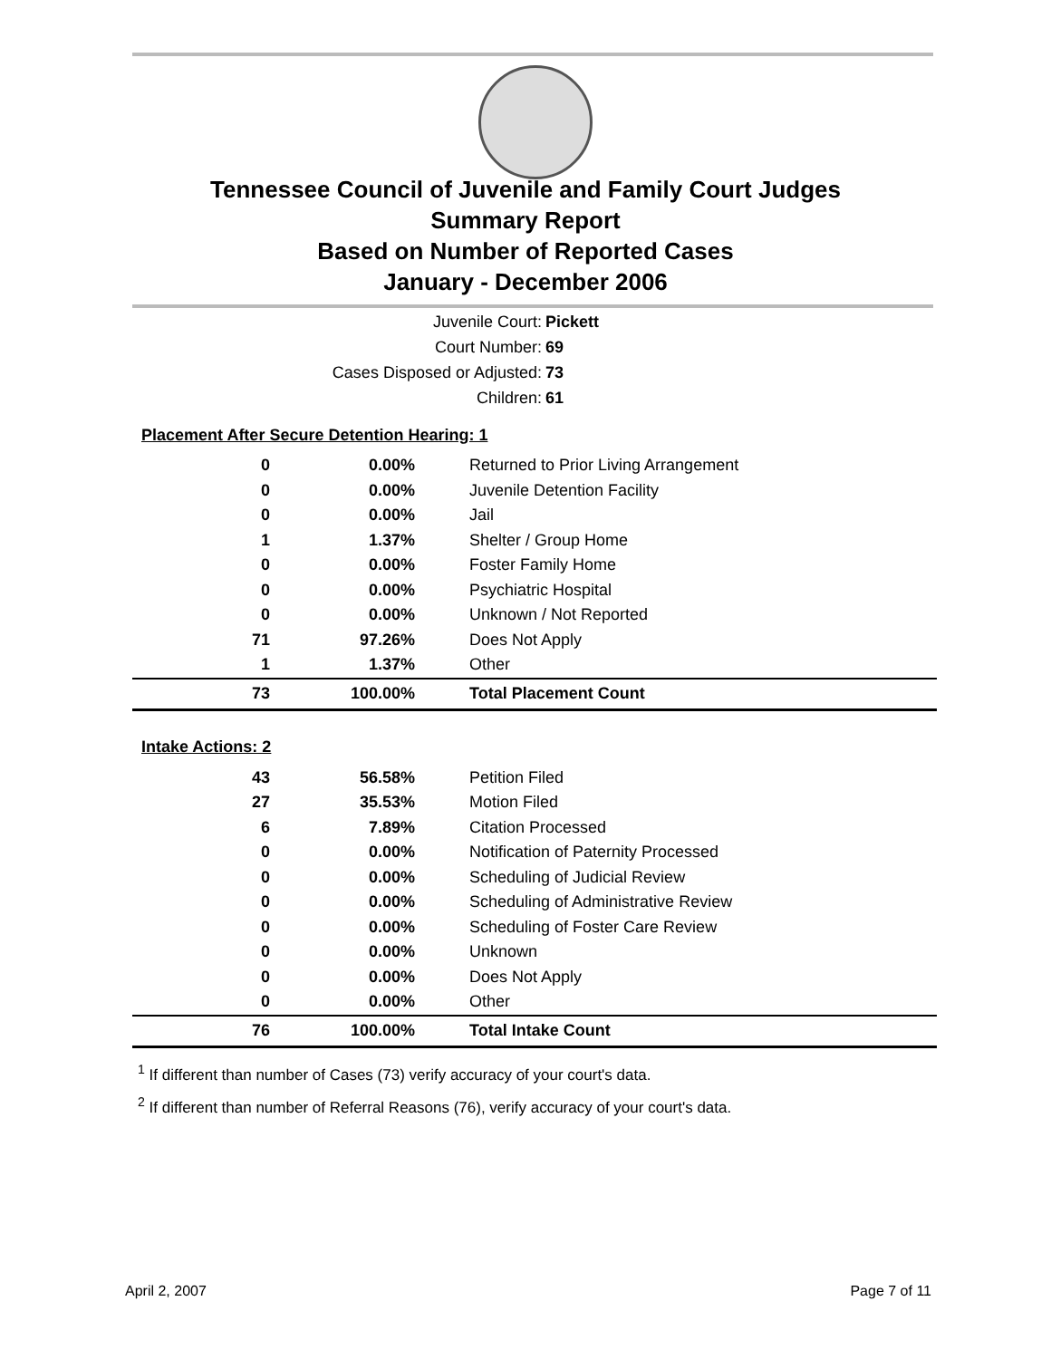Tennessee Council of Juvenile and Family Court Judges
Summary Report
Based on Number of Reported Cases
January - December 2006
Juvenile Court: Pickett
Court Number: 69
Cases Disposed or Adjusted: 73
Children: 61
| Placement After Secure Detention Hearing: 1 | | |
| 0 | 0.00% | Returned to Prior Living Arrangement |
| 0 | 0.00% | Juvenile Detention Facility |
| 0 | 0.00% | Jail |
| 1 | 1.37% | Shelter / Group Home |
| 0 | 0.00% | Foster Family Home |
| 0 | 0.00% | Psychiatric Hospital |
| 0 | 0.00% | Unknown / Not Reported |
| 71 | 97.26% | Does Not Apply |
| 1 | 1.37% | Other |
| 73 | 100.00% | Total Placement Count |
| Intake Actions: 2 | | |
| 43 | 56.58% | Petition Filed |
| 27 | 35.53% | Motion Filed |
| 6 | 7.89% | Citation Processed |
| 0 | 0.00% | Notification of Paternity Processed |
| 0 | 0.00% | Scheduling of Judicial Review |
| 0 | 0.00% | Scheduling of Administrative Review |
| 0 | 0.00% | Scheduling of Foster Care Review |
| 0 | 0.00% | Unknown |
| 0 | 0.00% | Does Not Apply |
| 0 | 0.00% | Other |
| 76 | 100.00% | Total Intake Count |
<sup>1</sup> If different than number of Cases (73) verify accuracy of your court's data.
<sup>2</sup> If different than number of Referral Reasons (76), verify accuracy of your court's data.
April 2, 2007 Page 7 of 11